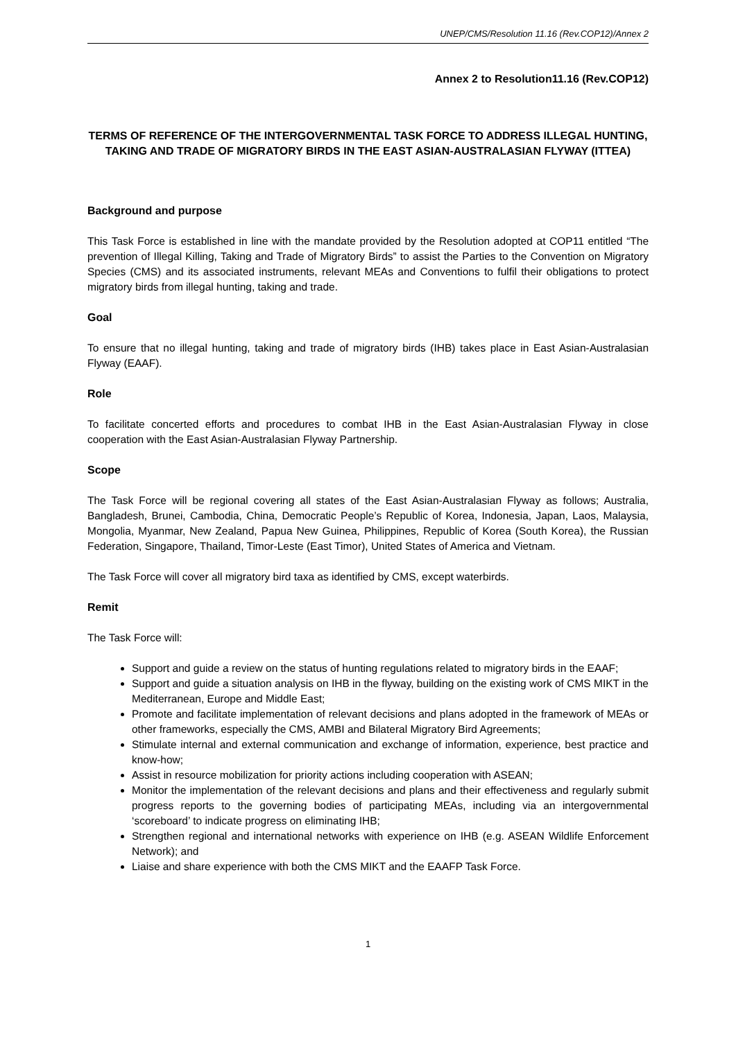UNEP/CMS/Resolution 11.16 (Rev.COP12)/Annex 2
Annex 2 to Resolution11.16 (Rev.COP12)
TERMS OF REFERENCE OF THE INTERGOVERNMENTAL TASK FORCE TO ADDRESS ILLEGAL HUNTING, TAKING AND TRADE OF MIGRATORY BIRDS IN THE EAST ASIAN-AUSTRALASIAN FLYWAY (ITTEA)
Background and purpose
This Task Force is established in line with the mandate provided by the Resolution adopted at COP11 entitled “The prevention of Illegal Killing, Taking and Trade of Migratory Birds” to assist the Parties to the Convention on Migratory Species (CMS) and its associated instruments, relevant MEAs and Conventions to fulfil their obligations to protect migratory birds from illegal hunting, taking and trade.
Goal
To ensure that no illegal hunting, taking and trade of migratory birds (IHB) takes place in East Asian-Australasian Flyway (EAAF).
Role
To facilitate concerted efforts and procedures to combat IHB in the East Asian-Australasian Flyway in close cooperation with the East Asian-Australasian Flyway Partnership.
Scope
The Task Force will be regional covering all states of the East Asian-Australasian Flyway as follows; Australia, Bangladesh, Brunei, Cambodia, China, Democratic People’s Republic of Korea, Indonesia, Japan, Laos, Malaysia, Mongolia, Myanmar, New Zealand, Papua New Guinea, Philippines, Republic of Korea (South Korea), the Russian Federation, Singapore, Thailand, Timor-Leste (East Timor), United States of America and Vietnam.
The Task Force will cover all migratory bird taxa as identified by CMS, except waterbirds.
Remit
The Task Force will:
Support and guide a review on the status of hunting regulations related to migratory birds in the EAAF;
Support and guide a situation analysis on IHB in the flyway, building on the existing work of CMS MIKT in the Mediterranean, Europe and Middle East;
Promote and facilitate implementation of relevant decisions and plans adopted in the framework of MEAs or other frameworks, especially the CMS, AMBI and Bilateral Migratory Bird Agreements;
Stimulate internal and external communication and exchange of information, experience, best practice and know-how;
Assist in resource mobilization for priority actions including cooperation with ASEAN;
Monitor the implementation of the relevant decisions and plans and their effectiveness and regularly submit progress reports to the governing bodies of participating MEAs, including via an intergovernmental ‘scoreboard’ to indicate progress on eliminating IHB;
Strengthen regional and international networks with experience on IHB (e.g. ASEAN Wildlife Enforcement Network); and
Liaise and share experience with both the CMS MIKT and the EAAFP Task Force.
1